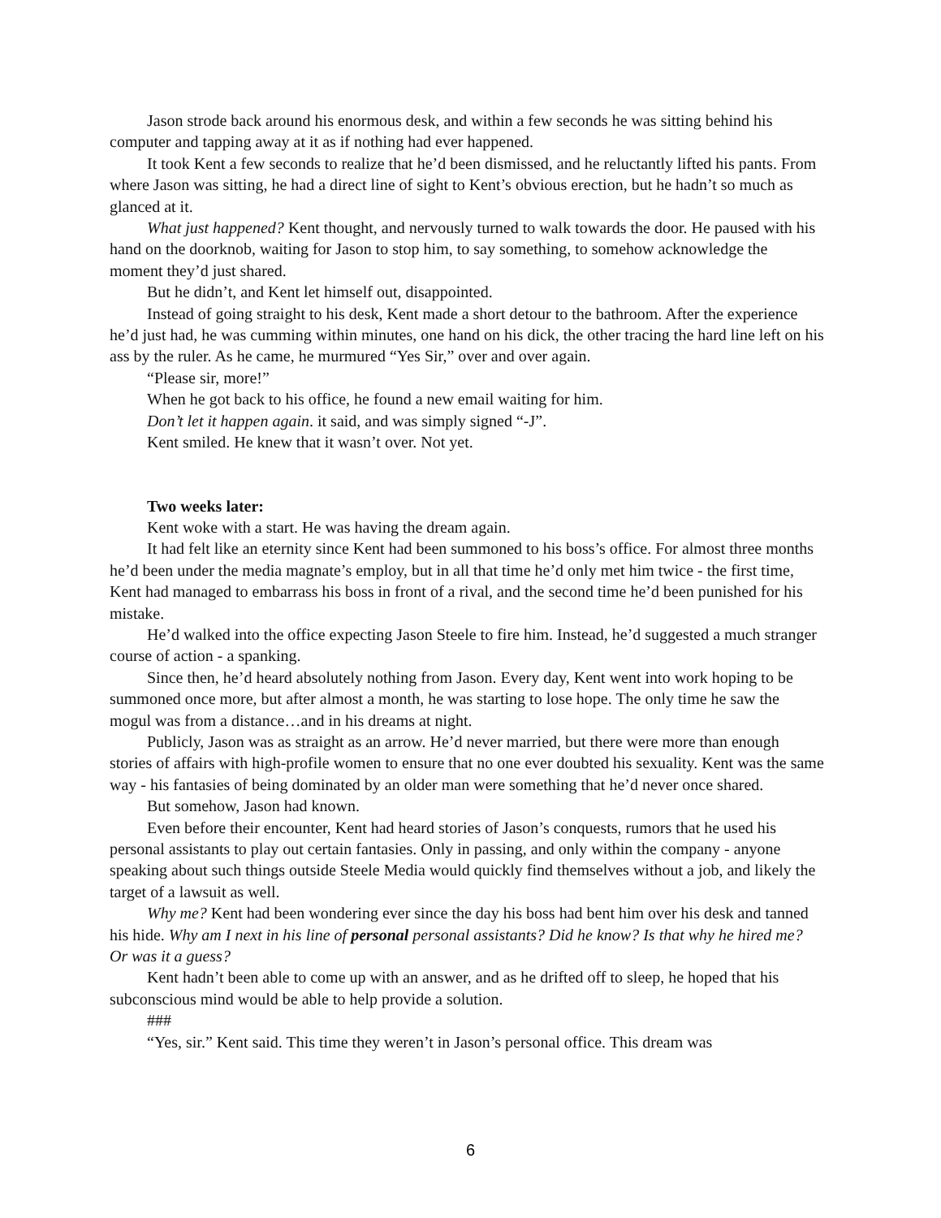Jason strode back around his enormous desk, and within a few seconds he was sitting behind his computer and tapping away at it as if nothing had ever happened.
It took Kent a few seconds to realize that he’d been dismissed, and he reluctantly lifted his pants. From where Jason was sitting, he had a direct line of sight to Kent’s obvious erection, but he hadn’t so much as glanced at it.
What just happened? Kent thought, and nervously turned to walk towards the door. He paused with his hand on the doorknob, waiting for Jason to stop him, to say something, to somehow acknowledge the moment they’d just shared.
But he didn’t, and Kent let himself out, disappointed.
Instead of going straight to his desk, Kent made a short detour to the bathroom. After the experience he’d just had, he was cumming within minutes, one hand on his dick, the other tracing the hard line left on his ass by the ruler. As he came, he murmured “Yes Sir,” over and over again.
“Please sir, more!”
When he got back to his office, he found a new email waiting for him.
Don’t let it happen again. it said, and was simply signed “-J”.
Kent smiled. He knew that it wasn’t over. Not yet.
Two weeks later:
Kent woke with a start. He was having the dream again.
It had felt like an eternity since Kent had been summoned to his boss’s office. For almost three months he’d been under the media magnate’s employ, but in all that time he’d only met him twice - the first time, Kent had managed to embarrass his boss in front of a rival, and the second time he’d been punished for his mistake.
He’d walked into the office expecting Jason Steele to fire him. Instead, he’d suggested a much stranger course of action - a spanking.
Since then, he’d heard absolutely nothing from Jason. Every day, Kent went into work hoping to be summoned once more, but after almost a month, he was starting to lose hope. The only time he saw the mogul was from a distance…and in his dreams at night.
Publicly, Jason was as straight as an arrow. He’d never married, but there were more than enough stories of affairs with high-profile women to ensure that no one ever doubted his sexuality. Kent was the same way - his fantasies of being dominated by an older man were something that he’d never once shared.
But somehow, Jason had known.
Even before their encounter, Kent had heard stories of Jason’s conquests, rumors that he used his personal assistants to play out certain fantasies. Only in passing, and only within the company - anyone speaking about such things outside Steele Media would quickly find themselves without a job, and likely the target of a lawsuit as well.
Why me? Kent had been wondering ever since the day his boss had bent him over his desk and tanned his hide. Why am I next in his line of personal personal assistants? Did he know? Is that why he hired me? Or was it a guess?
Kent hadn’t been able to come up with an answer, and as he drifted off to sleep, he hoped that his subconscious mind would be able to help provide a solution.
###
“Yes, sir.” Kent said. This time they weren’t in Jason’s personal office. This dream was
6